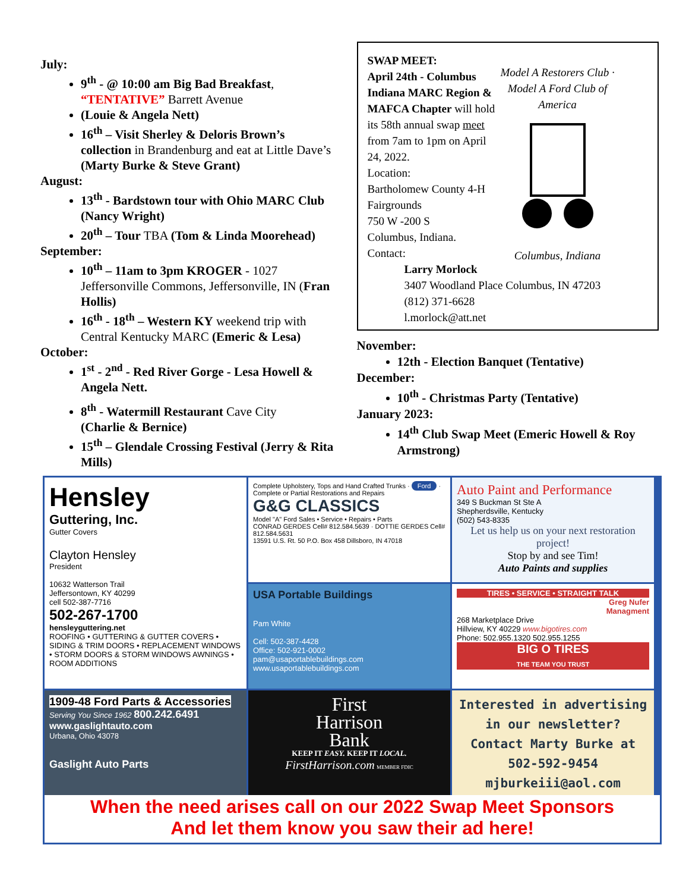July:
9<sup>th</sup> - @ 10:00 am Big Bad Breakfast, “TENTATIVE” Barrett Avenue
(Louie & Angela Nett)
16<sup>th</sup> – Visit Sherley & Deloris Brown’s collection in Brandenburg and eat at Little Dave’s (Marty Burke & Steve Grant)
August:
13<sup>th</sup> - Bardstown tour with Ohio MARC Club (Nancy Wright)
20<sup>th</sup> – Tour TBA (Tom & Linda Moorehead)
September:
10<sup>th</sup> – 11am to 3pm KROGER - 1027 Jeffersonville Commons, Jeffersonville, IN (Fran Hollis)
16<sup>th</sup> - 18<sup>th</sup> – Western KY weekend trip with Central Kentucky MARC (Emeric & Lesa)
October:
1<sup>st</sup> - 2<sup>nd</sup> - Red River Gorge - Lesa Howell & Angela Nett.
8<sup>th</sup> - Watermill Restaurant Cave City
(Charlie & Bernice)
15<sup>th</sup> – Glendale Crossing Festival (Jerry & Rita Mills)
SWAP MEET:
April 24th - Columbus Indiana MARC Region & MAFCA Chapter will hold its 58th annual swap meet from 7am to 1pm on April 24, 2022.
Location:
Bartholomew County 4-H Fairgrounds
750 W -200 S
Columbus, Indiana.
Contact:
Larry Morlock
3407 Woodland Place Columbus, IN 47203
(812) 371-6628
l.morlock@att.net
Model A Restorers Club · Model A Ford Club of America
Columbus, Indiana
November:
12th - Election Banquet (Tentative)
December:
10<sup>th</sup> - Christmas Party (Tentative)
January 2023:
14<sup>th</sup> Club Swap Meet (Emeric Howell & Roy Armstrong)
Hensley
Guttering, Inc.
Gutter Covers
Clayton Hensley
President
10632 Watterson Trail
Jeffersontown, KY 40299
cell 502-387-7716
502-267-1700
hensleyguttering.net
ROOFING • GUTTERING & GUTTER COVERS • SIDING & TRIM DOORS • REPLACEMENT WINDOWS • STORM DOORS & STORM WINDOWS AWNINGS • ROOM ADDITIONS
Complete Upholstery, Tops and Hand Crafted Trunks · Ford · Complete or Partial Restorations and Repairs
G&G CLASSICS
Model "A" Ford Sales • Service • Repairs • Parts
CONRAD GERDES Cell# 812.584.5639 · DOTTIE GERDES Cell# 812.584.5631
13591 U.S. Rt. 50 P.O. Box 458 Dillsboro, IN 47018
Auto Paint and Performance
349 S Buckman St Ste A
Shepherdsville, Kentucky
(502) 543-8335
Let us help us on your next restoration project!
Stop by and see Tim!
Auto Paints and supplies
USA Portable Buildings
Pam White
Cell: 502-387-4428
Office: 502-921-0002
pam@usaportablebuildings.com
www.usaportablebuildings.com
TIRES • SERVICE • STRAIGHT TALK
Greg Nufer
Managment
268 Marketplace Drive
Hillview, KY 40229 www.bigotires.com
Phone: 502.955.1320 502.955.1255
BIG O TIRES
THE TEAM YOU TRUST
1909-48 Ford Parts & Accessories
Serving You Since 1962 800.242.6491
www.gaslightauto.com
Urbana, Ohio 43078
Gaslight Auto Parts
First
Harrison
Bank
KEEP IT EASY. KEEP IT LOCAL.
FirstHarrison.com MEMBER FDIC
Interested in advertising in our newsletter? Contact Marty Burke at 502-592-9454 mjburkeiii@aol.com
When the need arises call on our 2022 Swap Meet Sponsors
And let them know you saw their ad here!